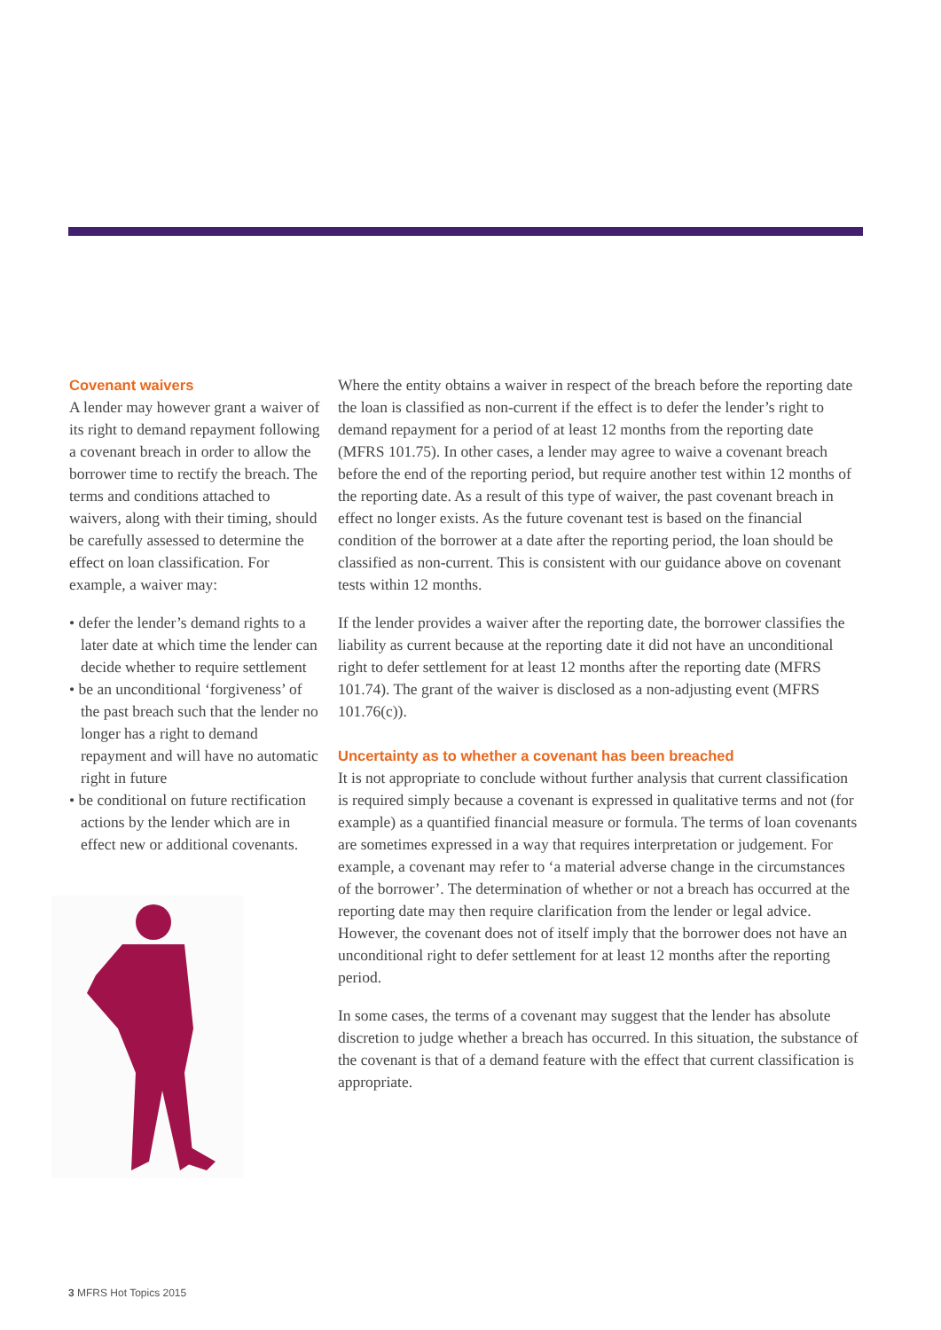Covenant waivers
A lender may however grant a waiver of its right to demand repayment following a covenant breach in order to allow the borrower time to rectify the breach. The terms and conditions attached to waivers, along with their timing, should be carefully assessed to determine the effect on loan classification. For example, a waiver may:
• defer the lender’s demand rights to a later date at which time the lender can decide whether to require settlement
• be an unconditional ‘forgiveness’ of the past breach such that the lender no longer has a right to demand repayment and will have no automatic right in future
• be conditional on future rectification actions by the lender which are in effect new or additional covenants.
Where the entity obtains a waiver in respect of the breach before the reporting date the loan is classified as non-current if the effect is to defer the lender’s right to demand repayment for a period of at least 12 months from the reporting date (MFRS 101.75). In other cases, a lender may agree to waive a covenant breach before the end of the reporting period, but require another test within 12 months of the reporting date. As a result of this type of waiver, the past covenant breach in effect no longer exists. As the future covenant test is based on the financial condition of the borrower at a date after the reporting period, the loan should be classified as non-current. This is consistent with our guidance above on covenant tests within 12 months.
If the lender provides a waiver after the reporting date, the borrower classifies the liability as current because at the reporting date it did not have an unconditional right to defer settlement for at least 12 months after the reporting date (MFRS 101.74). The grant of the waiver is disclosed as a non-adjusting event (MFRS 101.76(c)).
Uncertainty as to whether a covenant has been breached
It is not appropriate to conclude without further analysis that current classification is required simply because a covenant is expressed in qualitative terms and not (for example) as a quantified financial measure or formula. The terms of loan covenants are sometimes expressed in a way that requires interpretation or judgement. For example, a covenant may refer to ‘a material adverse change in the circumstances of the borrower’. The determination of whether or not a breach has occurred at the reporting date may then require clarification from the lender or legal advice. However, the covenant does not of itself imply that the borrower does not have an unconditional right to defer settlement for at least 12 months after the reporting period.
In some cases, the terms of a covenant may suggest that the lender has absolute discretion to judge whether a breach has occurred. In this situation, the substance of the covenant is that of a demand feature with the effect that current classification is appropriate.
3 MFRS Hot Topics 2015